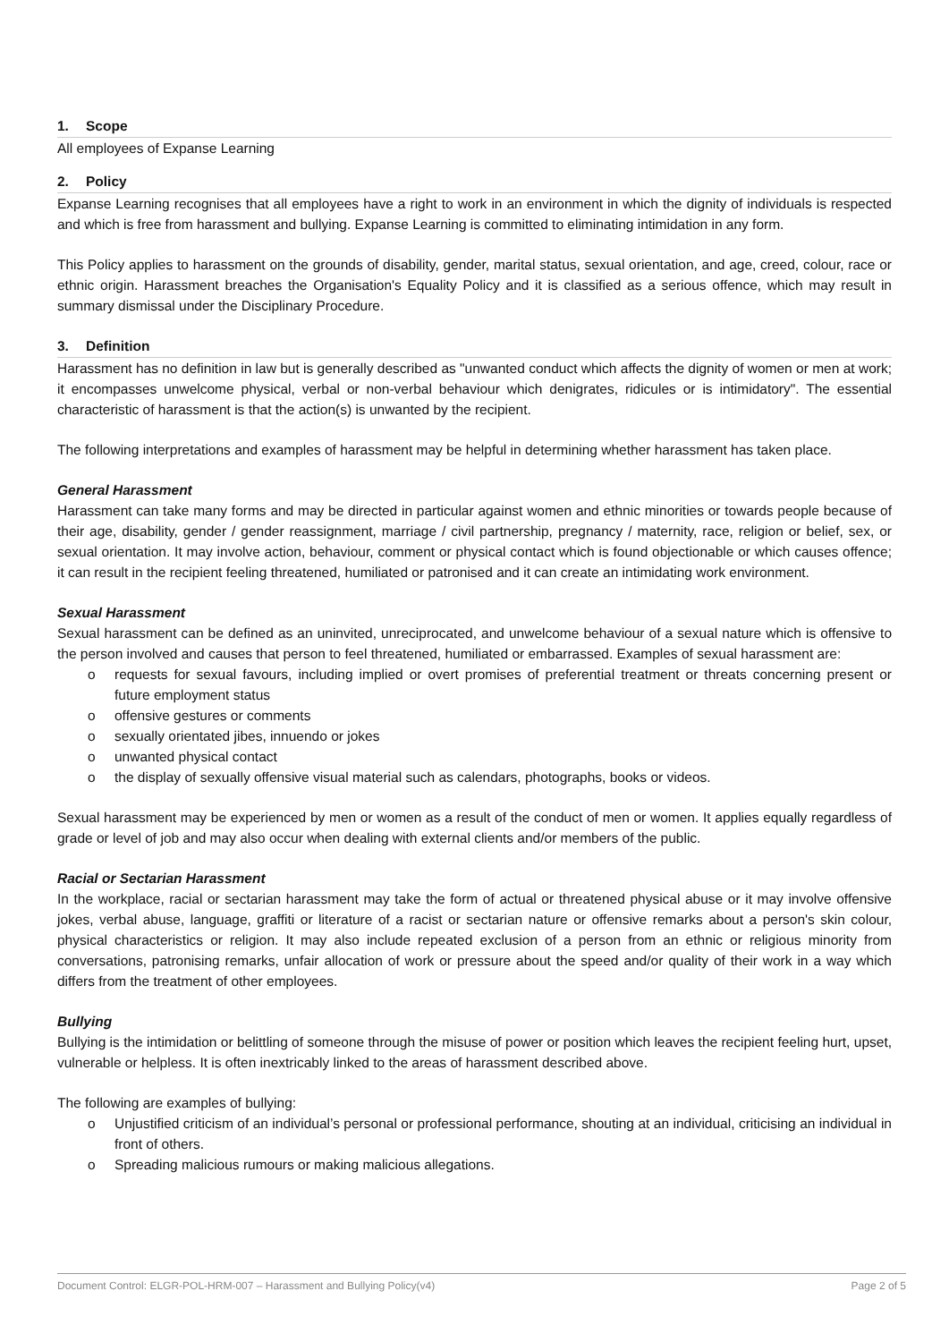1. Scope
All employees of Expanse Learning
2. Policy
Expanse Learning recognises that all employees have a right to work in an environment in which the dignity of individuals is respected and which is free from harassment and bullying. Expanse Learning is committed to eliminating intimidation in any form.
This Policy applies to harassment on the grounds of disability, gender, marital status, sexual orientation, and age, creed, colour, race or ethnic origin. Harassment breaches the Organisation's Equality Policy and it is classified as a serious offence, which may result in summary dismissal under the Disciplinary Procedure.
3. Definition
Harassment has no definition in law but is generally described as "unwanted conduct which affects the dignity of women or men at work; it encompasses unwelcome physical, verbal or non-verbal behaviour which denigrates, ridicules or is intimidatory". The essential characteristic of harassment is that the action(s) is unwanted by the recipient.
The following interpretations and examples of harassment may be helpful in determining whether harassment has taken place.
General Harassment
Harassment can take many forms and may be directed in particular against women and ethnic minorities or towards people because of their age, disability, gender / gender reassignment, marriage / civil partnership, pregnancy / maternity, race, religion or belief, sex, or sexual orientation. It may involve action, behaviour, comment or physical contact which is found objectionable or which causes offence; it can result in the recipient feeling threatened, humiliated or patronised and it can create an intimidating work environment.
Sexual Harassment
Sexual harassment can be defined as an uninvited, unreciprocated, and unwelcome behaviour of a sexual nature which is offensive to the person involved and causes that person to feel threatened, humiliated or embarrassed. Examples of sexual harassment are:
o requests for sexual favours, including implied or overt promises of preferential treatment or threats concerning present or future employment status
o offensive gestures or comments
o sexually orientated jibes, innuendo or jokes
o unwanted physical contact
o the display of sexually offensive visual material such as calendars, photographs, books or videos.
Sexual harassment may be experienced by men or women as a result of the conduct of men or women. It applies equally regardless of grade or level of job and may also occur when dealing with external clients and/or members of the public.
Racial or Sectarian Harassment
In the workplace, racial or sectarian harassment may take the form of actual or threatened physical abuse or it may involve offensive jokes, verbal abuse, language, graffiti or literature of a racist or sectarian nature or offensive remarks about a person's skin colour, physical characteristics or religion. It may also include repeated exclusion of a person from an ethnic or religious minority from conversations, patronising remarks, unfair allocation of work or pressure about the speed and/or quality of their work in a way which differs from the treatment of other employees.
Bullying
Bullying is the intimidation or belittling of someone through the misuse of power or position which leaves the recipient feeling hurt, upset, vulnerable or helpless. It is often inextricably linked to the areas of harassment described above.
The following are examples of bullying:
o Unjustified criticism of an individual’s personal or professional performance, shouting at an individual, criticising an individual in front of others.
o Spreading malicious rumours or making malicious allegations.
Document Control: ELGR-POL-HRM-007 – Harassment and Bullying Policy(v4) Page 2 of 5